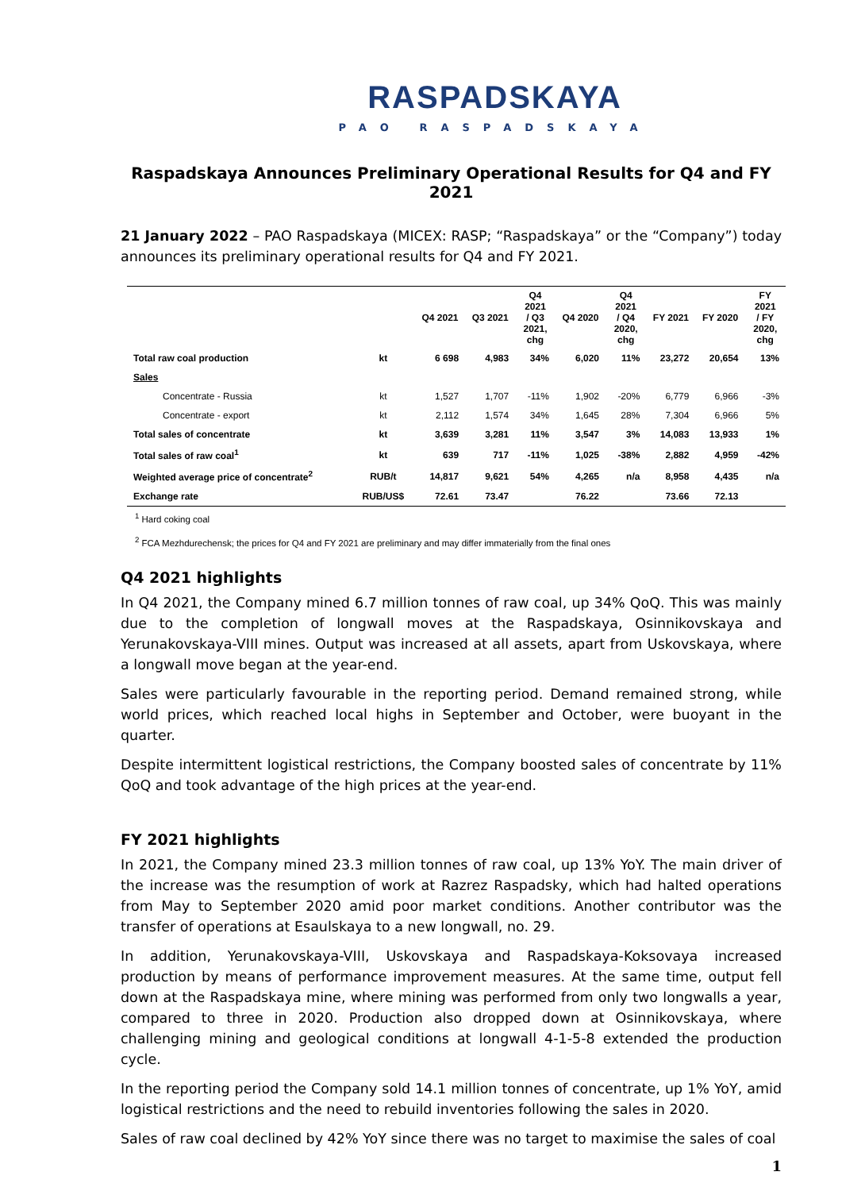RASPADSKAYA
PAO RASPADSKAYA
Raspadskaya Announces Preliminary Operational Results for Q4 and FY 2021
21 January 2022 – PAO Raspadskaya (MICEX: RASP; “Raspadskaya” or the “Company”) today announces its preliminary operational results for Q4 and FY 2021.
| | | Q4 2021 | Q3 2021 | Q4 2021 / Q3 2021, chg | Q4 2020 | Q4 2021 / Q4 2020, chg | FY 2021 | FY 2020 | FY 2021 / FY 2020, chg |
| --- | --- | --- | --- | --- | --- | --- | --- | --- | --- |
| Total raw coal production | kt | 6 698 | 4,983 | 34% | 6,020 | 11% | 23,272 | 20,654 | 13% |
| Sales | | | | | | | | | |
| Concentrate - Russia | kt | 1,527 | 1,707 | -11% | 1,902 | -20% | 6,779 | 6,966 | -3% |
| Concentrate - export | kt | 2,112 | 1,574 | 34% | 1,645 | 28% | 7,304 | 6,966 | 5% |
| Total sales of concentrate | kt | 3,639 | 3,281 | 11% | 3,547 | 3% | 14,083 | 13,933 | 1% |
| Total sales of raw coal<sup>1</sup> | kt | 639 | 717 | -11% | 1,025 | -38% | 2,882 | 4,959 | -42% |
| Weighted average price of concentrate<sup>2</sup> | RUB/t | 14,817 | 9,621 | 54% | 4,265 | n/a | 8,958 | 4,435 | n/a |
| Exchange rate | RUB/US$ | 72.61 | 73.47 | | 76.22 | | 73.66 | 72.13 | |
<sup>1</sup> Hard coking coal
<sup>2</sup> FCA Mezhdurechensk; the prices for Q4 and FY 2021 are preliminary and may differ immaterially from the final ones
Q4 2021 highlights
In Q4 2021, the Company mined 6.7 million tonnes of raw coal, up 34% QoQ. This was mainly due to the completion of longwall moves at the Raspadskaya, Osinnikovskaya and Yerunakovskaya-VIII mines. Output was increased at all assets, apart from Uskovskaya, where a longwall move began at the year-end.
Sales were particularly favourable in the reporting period. Demand remained strong, while world prices, which reached local highs in September and October, were buoyant in the quarter.
Despite intermittent logistical restrictions, the Company boosted sales of concentrate by 11% QoQ and took advantage of the high prices at the year-end.
FY 2021 highlights
In 2021, the Company mined 23.3 million tonnes of raw coal, up 13% YoY. The main driver of the increase was the resumption of work at Razrez Raspadsky, which had halted operations from May to September 2020 amid poor market conditions. Another contributor was the transfer of operations at Esaulskaya to a new longwall, no. 29.
In addition, Yerunakovskaya-VIII, Uskovskaya and Raspadskaya-Koksovaya increased production by means of performance improvement measures. At the same time, output fell down at the Raspadskaya mine, where mining was performed from only two longwalls a year, compared to three in 2020. Production also dropped down at Osinnikovskaya, where challenging mining and geological conditions at longwall 4-1-5-8 extended the production cycle.
In the reporting period the Company sold 14.1 million tonnes of concentrate, up 1% YoY, amid logistical restrictions and the need to rebuild inventories following the sales in 2020.
Sales of raw coal declined by 42% YoY since there was no target to maximise the sales of coal
1